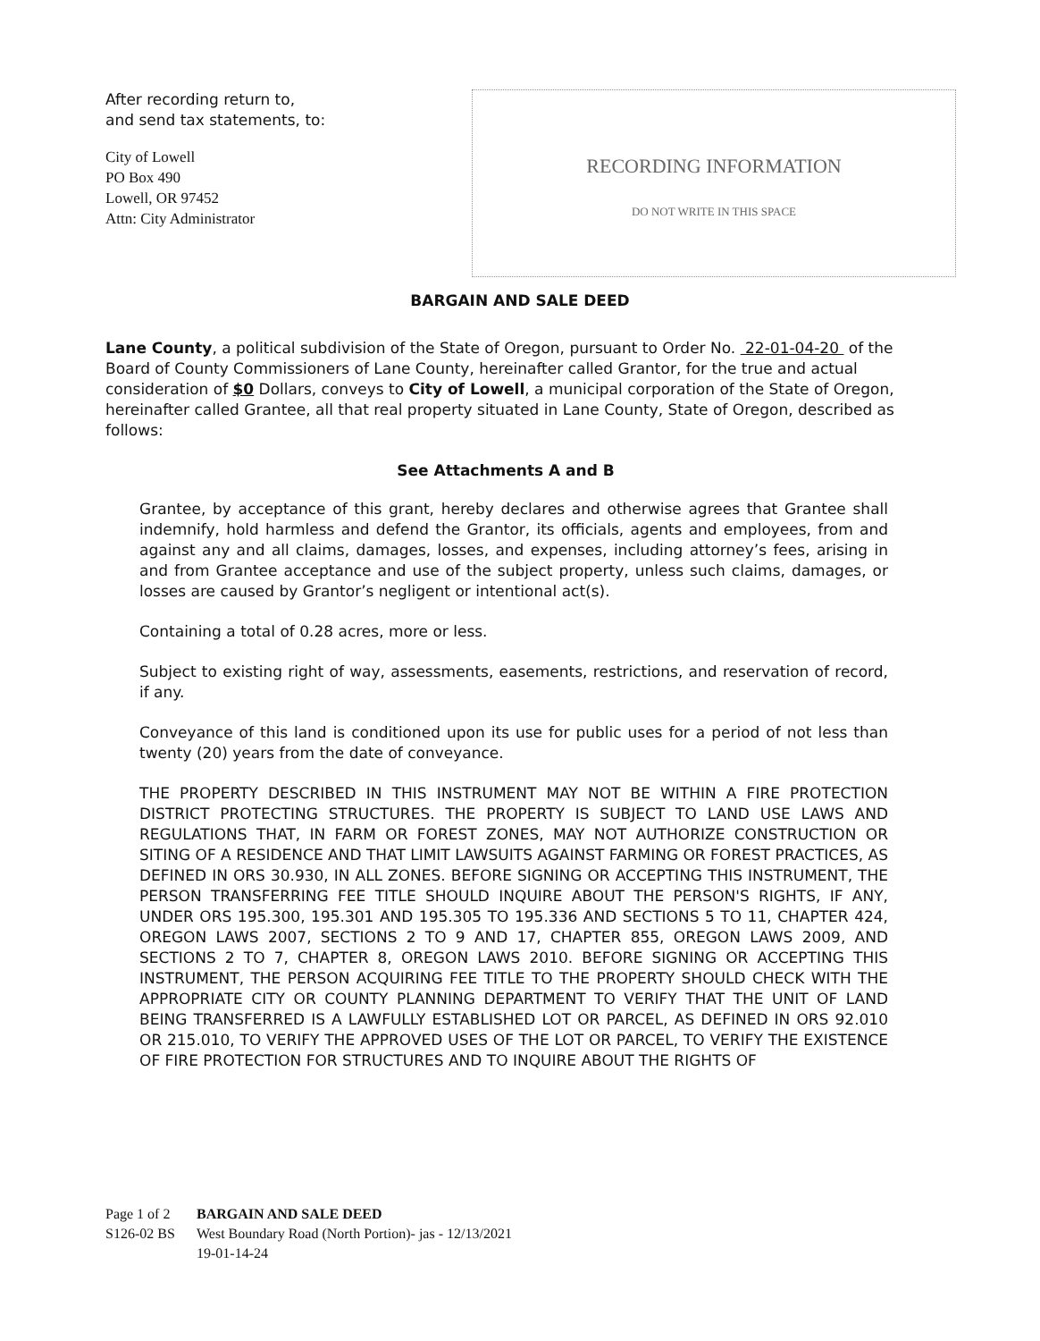After recording return to,
and send tax statements, to:
City of Lowell
PO Box 490
Lowell, OR 97452
Attn: City Administrator
RECORDING INFORMATION
DO NOT WRITE IN THIS SPACE
BARGAIN AND SALE DEED
Lane County, a political subdivision of the State of Oregon, pursuant to Order No. 22-01-04-20 of the Board of County Commissioners of Lane County, hereinafter called Grantor, for the true and actual consideration of $0 Dollars, conveys to City of Lowell, a municipal corporation of the State of Oregon, hereinafter called Grantee, all that real property situated in Lane County, State of Oregon, described as follows:
See Attachments A and B
Grantee, by acceptance of this grant, hereby declares and otherwise agrees that Grantee shall indemnify, hold harmless and defend the Grantor, its officials, agents and employees, from and against any and all claims, damages, losses, and expenses, including attorney’s fees, arising in and from Grantee acceptance and use of the subject property, unless such claims, damages, or losses are caused by Grantor’s negligent or intentional act(s).
Containing a total of 0.28 acres, more or less.
Subject to existing right of way, assessments, easements, restrictions, and reservation of record, if any.
Conveyance of this land is conditioned upon its use for public uses for a period of not less than twenty (20) years from the date of conveyance.
THE PROPERTY DESCRIBED IN THIS INSTRUMENT MAY NOT BE WITHIN A FIRE PROTECTION DISTRICT PROTECTING STRUCTURES. THE PROPERTY IS SUBJECT TO LAND USE LAWS AND REGULATIONS THAT, IN FARM OR FOREST ZONES, MAY NOT AUTHORIZE CONSTRUCTION OR SITING OF A RESIDENCE AND THAT LIMIT LAWSUITS AGAINST FARMING OR FOREST PRACTICES, AS DEFINED IN ORS 30.930, IN ALL ZONES. BEFORE SIGNING OR ACCEPTING THIS INSTRUMENT, THE PERSON TRANSFERRING FEE TITLE SHOULD INQUIRE ABOUT THE PERSON'S RIGHTS, IF ANY, UNDER ORS 195.300, 195.301 AND 195.305 TO 195.336 AND SECTIONS 5 TO 11, CHAPTER 424, OREGON LAWS 2007, SECTIONS 2 TO 9 AND 17, CHAPTER 855, OREGON LAWS 2009, AND SECTIONS 2 TO 7, CHAPTER 8, OREGON LAWS 2010. BEFORE SIGNING OR ACCEPTING THIS INSTRUMENT, THE PERSON ACQUIRING FEE TITLE TO THE PROPERTY SHOULD CHECK WITH THE APPROPRIATE CITY OR COUNTY PLANNING DEPARTMENT TO VERIFY THAT THE UNIT OF LAND BEING TRANSFERRED IS A LAWFULLY ESTABLISHED LOT OR PARCEL, AS DEFINED IN ORS 92.010 OR 215.010, TO VERIFY THE APPROVED USES OF THE LOT OR PARCEL, TO VERIFY THE EXISTENCE OF FIRE PROTECTION FOR STRUCTURES AND TO INQUIRE ABOUT THE RIGHTS OF
Page 1 of 2
S126-02 BS
BARGAIN AND SALE DEED
West Boundary Road (North Portion)- jas - 12/13/2021
19-01-14-24